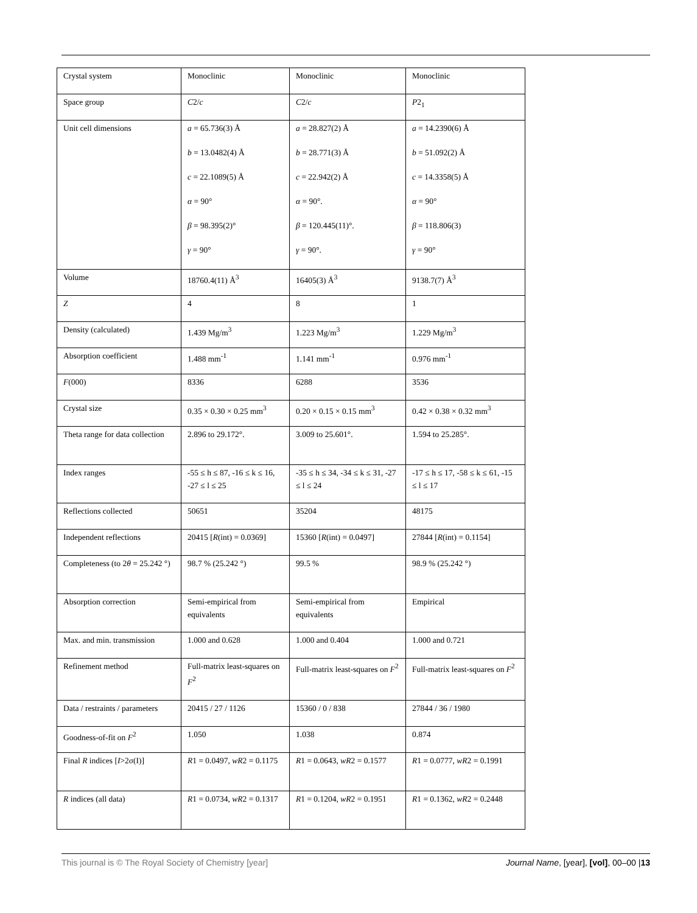| Crystal system | Monoclinic | Monoclinic | Monoclinic |
| Space group | C 2/ c | C 2/ c | P 2<sub>1</sub> |
| Unit cell dimensions | a = 65.736(3) Å b = 13.0482(4) Å c = 22.1089(5) Å α = 90° β = 98.395(2)° γ = 90° | a = 28.827(2) Å b = 28.771(3) Å c = 22.942(2) Å α = 90°. β = 120.445(11)°. γ = 90°. | a = 14.2390(6) Å b = 51.092(2) Å c = 14.3358(5) Å α = 90° β = 118.806(3) γ = 90° |
| Volume | 18760.4(11) Å<sup>3</sup> | 16405(3) Å<sup>3</sup> | 9138.7(7) Å<sup>3</sup> |
| Z | 4 | 8 | 1 |
| Density (calculated) | 1.439 Mg/m<sup>3</sup> | 1.223 Mg/m<sup>3</sup> | 1.229 Mg/m<sup>3</sup> |
| Absorption coefficient | 1.488 mm<sup>-1</sup> | 1.141 mm<sup>-1</sup> | 0.976 mm<sup>-1</sup> |
| F (000) | 8336 | 6288 | 3536 |
| Crystal size | 0.35 × 0.30 × 0.25 mm<sup>3</sup> | 0.20 × 0.15 × 0.15 mm<sup>3</sup> | 0.42 × 0.38 × 0.32 mm<sup>3</sup> |
| Theta range for data collection | 2.896 to 29.172°. | 3.009 to 25.601°. | 1.594 to 25.285°. |
| Index ranges | -55 ≤ h ≤ 87, -16 ≤ k ≤ 16, -27 ≤ l ≤ 25 | -35 ≤ h ≤ 34, -34 ≤ k ≤ 31, -27 ≤ l ≤ 24 | -17 ≤ h ≤ 17, -58 ≤ k ≤ 61, -15 ≤ l ≤ 17 |
| Reflections collected | 50651 | 35204 | 48175 |
| Independent reflections | 20415 [ R (int) = 0.0369] | 15360 [ R (int) = 0.0497] | 27844 [ R (int) = 0.1154] |
| Completeness (to 2 θ = 25.242 °) | 98.7 % (25.242 °) | 99.5 % | 98.9 % (25.242 °) |
| Absorption correction | Semi-empirical from equivalents | Semi-empirical from equivalents | Empirical |
| Max. and min. transmission | 1.000 and 0.628 | 1.000 and 0.404 | 1.000 and 0.721 |
| Refinement method | Full-matrix least-squares on F<sup>2</sup> | Full-matrix least-squares on F<sup>2</sup> | Full-matrix least-squares on F<sup>2</sup> |
| Data / restraints / parameters | 20415 / 27 / 1126 | 15360 / 0 / 838 | 27844 / 36 / 1980 |
| Goodness-of-fit on F<sup>2</sup> | 1.050 | 1.038 | 0.874 |
| Final R indices [ I >2σ(I)] | R 1 = 0.0497, wR 2 = 0.1175 | R 1 = 0.0643, wR 2 = 0.1577 | R 1 = 0.0777, wR 2 = 0.1991 |
| R indices (all data) | R 1 = 0.0734, wR 2 = 0.1317 | R 1 = 0.1204, wR 2 = 0.1951 | R 1 = 0.1362, wR 2 = 0.2448 |
This journal is © The Royal Society of Chemistry [year] Journal Name, [year], [vol], 00–00 |13